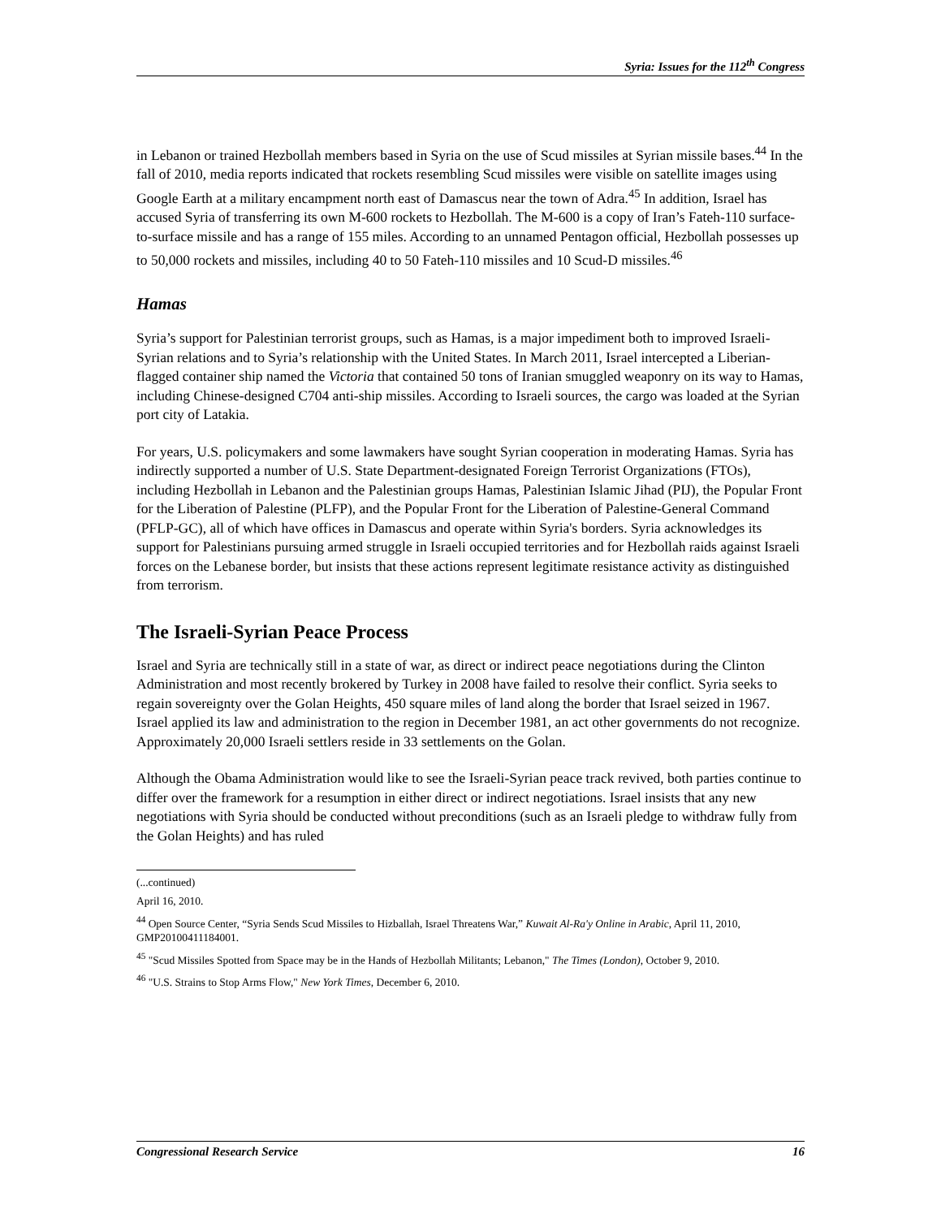Syria: Issues for the 112<sup>th</sup> Congress
in Lebanon or trained Hezbollah members based in Syria on the use of Scud missiles at Syrian missile bases.<sup>44</sup> In the fall of 2010, media reports indicated that rockets resembling Scud missiles were visible on satellite images using Google Earth at a military encampment north east of Damascus near the town of Adra.<sup>45</sup> In addition, Israel has accused Syria of transferring its own M-600 rockets to Hezbollah. The M-600 is a copy of Iran’s Fateh-110 surface-to-surface missile and has a range of 155 miles. According to an unnamed Pentagon official, Hezbollah possesses up to 50,000 rockets and missiles, including 40 to 50 Fateh-110 missiles and 10 Scud-D missiles.<sup>46</sup>
Hamas
Syria’s support for Palestinian terrorist groups, such as Hamas, is a major impediment both to improved Israeli-Syrian relations and to Syria’s relationship with the United States. In March 2011, Israel intercepted a Liberian-flagged container ship named the Victoria that contained 50 tons of Iranian smuggled weaponry on its way to Hamas, including Chinese-designed C704 anti-ship missiles. According to Israeli sources, the cargo was loaded at the Syrian port city of Latakia.
For years, U.S. policymakers and some lawmakers have sought Syrian cooperation in moderating Hamas. Syria has indirectly supported a number of U.S. State Department-designated Foreign Terrorist Organizations (FTOs), including Hezbollah in Lebanon and the Palestinian groups Hamas, Palestinian Islamic Jihad (PIJ), the Popular Front for the Liberation of Palestine (PLFP), and the Popular Front for the Liberation of Palestine-General Command (PFLP-GC), all of which have offices in Damascus and operate within Syria's borders. Syria acknowledges its support for Palestinians pursuing armed struggle in Israeli occupied territories and for Hezbollah raids against Israeli forces on the Lebanese border, but insists that these actions represent legitimate resistance activity as distinguished from terrorism.
The Israeli-Syrian Peace Process
Israel and Syria are technically still in a state of war, as direct or indirect peace negotiations during the Clinton Administration and most recently brokered by Turkey in 2008 have failed to resolve their conflict. Syria seeks to regain sovereignty over the Golan Heights, 450 square miles of land along the border that Israel seized in 1967. Israel applied its law and administration to the region in December 1981, an act other governments do not recognize. Approximately 20,000 Israeli settlers reside in 33 settlements on the Golan.
Although the Obama Administration would like to see the Israeli-Syrian peace track revived, both parties continue to differ over the framework for a resumption in either direct or indirect negotiations. Israel insists that any new negotiations with Syria should be conducted without preconditions (such as an Israeli pledge to withdraw fully from the Golan Heights) and has ruled
(...continued)
April 16, 2010.
<sup>44</sup> Open Source Center, “Syria Sends Scud Missiles to Hizballah, Israel Threatens War,” Kuwait Al-Ra'y Online in Arabic, April 11, 2010, GMP20100411184001.
<sup>45</sup> "Scud Missiles Spotted from Space may be in the Hands of Hezbollah Militants; Lebanon," The Times (London), October 9, 2010.
<sup>46</sup> "U.S. Strains to Stop Arms Flow," New York Times, December 6, 2010.
Congressional Research Service 16